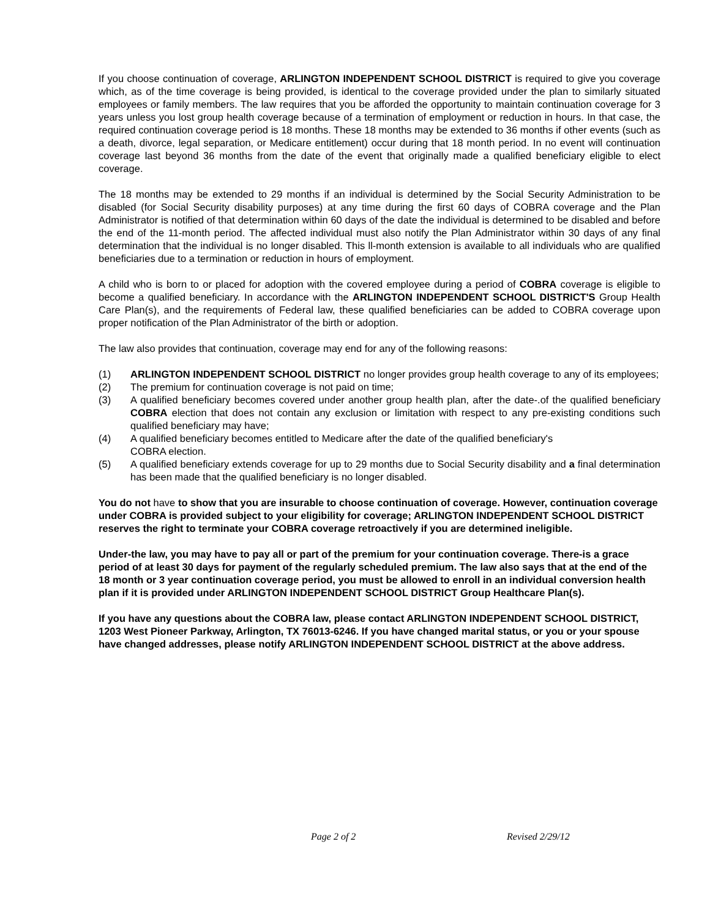If you choose continuation of coverage, ARLINGTON INDEPENDENT SCHOOL DISTRICT is required to give you coverage which, as of the time coverage is being provided, is identical to the coverage provided under the plan to similarly situated employees or family members. The law requires that you be afforded the opportunity to maintain continuation coverage for 3 years unless you lost group health coverage because of a termination of employment or reduction in hours. In that case, the required continuation coverage period is 18 months. These 18 months may be extended to 36 months if other events (such as a death, divorce, legal separation, or Medicare entitlement) occur during that 18 month period. In no event will continuation coverage last beyond 36 months from the date of the event that originally made a qualified beneficiary eligible to elect coverage.
The 18 months may be extended to 29 months if an individual is determined by the Social Security Administration to be disabled (for Social Security disability purposes) at any time during the first 60 days of COBRA coverage and the Plan Administrator is notified of that determination within 60 days of the date the individual is determined to be disabled and before the end of the 11-month period. The affected individual must also notify the Plan Administrator within 30 days of any final determination that the individual is no longer disabled. This ll-month extension is available to all individuals who are qualified beneficiaries due to a termination or reduction in hours of employment.
A child who is born to or placed for adoption with the covered employee during a period of COBRA coverage is eligible to become a qualified beneficiary. In accordance with the ARLINGTON INDEPENDENT SCHOOL DISTRICT'S Group Health Care Plan(s), and the requirements of Federal law, these qualified beneficiaries can be added to COBRA coverage upon proper notification of the Plan Administrator of the birth or adoption.
The law also provides that continuation, coverage may end for any of the following reasons:
(1) ARLINGTON INDEPENDENT SCHOOL DISTRICT no longer provides group health coverage to any of its employees;
(2) The premium for continuation coverage is not paid on time;
(3) A qualified beneficiary becomes covered under another group health plan, after the date-.of the qualified beneficiary COBRA election that does not contain any exclusion or limitation with respect to any pre-existing conditions such qualified beneficiary may have;
(4) A qualified beneficiary becomes entitled to Medicare after the date of the qualified beneficiary's
COBRA election.
(5) A qualified beneficiary extends coverage for up to 29 months due to Social Security disability and a final determination has been made that the qualified beneficiary is no longer disabled.
You do not have to show that you are insurable to choose continuation of coverage. However, continuation coverage under COBRA is provided subject to your eligibility for coverage; ARLINGTON INDEPENDENT SCHOOL DISTRICT reserves the right to terminate your COBRA coverage retroactively if you are determined ineligible.
Under-the law, you may have to pay all or part of the premium for your continuation coverage. There-is a grace period of at least 30 days for payment of the regularly scheduled premium. The law also says that at the end of the 18 month or 3 year continuation coverage period, you must be allowed to enroll in an individual conversion health plan if it is provided under ARLINGTON INDEPENDENT SCHOOL DISTRICT Group Healthcare Plan(s).
If you have any questions about the COBRA law, please contact ARLINGTON INDEPENDENT SCHOOL DISTRICT, 1203 West Pioneer Parkway, Arlington, TX 76013-6246. If you have changed marital status, or you or your spouse have changed addresses, please notify ARLINGTON INDEPENDENT SCHOOL DISTRICT at the above address.
Page 2 of 2 Revised 2/29/12